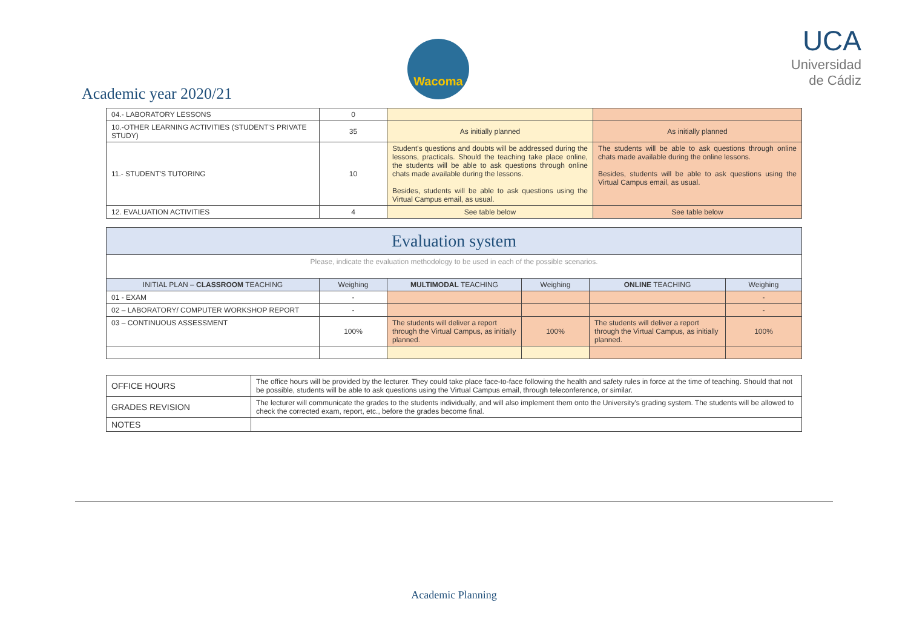Academic year 2020/21
Wacoma
UCA
Universidad de Cádiz
| 04.- LABORATORY LESSONS | 0 | | |
| 10.-OTHER LEARNING ACTIVITIES (STUDENT'S PRIVATE STUDY) | 35 | As initially planned | As initially planned |
| 11.- STUDENT'S TUTORING | 10 | Student's questions and doubts will be addressed during the lessons, practicals. Should the teaching take place online, the students will be able to ask questions through online chats made available during the lessons. Besides, students will be able to ask questions using the Virtual Campus email, as usual. | The students will be able to ask questions through online chats made available during the online lessons. Besides, students will be able to ask questions using the Virtual Campus email, as usual. |
| 12. EVALUATION ACTIVITIES | 4 | See table below | See table below |
| Evaluation system | | | | | |
| Please, indicate the evaluation methodology to be used in each of the possible scenarios. | | | | | |
| INITIAL PLAN – CLASSROOM TEACHING | Weighing | MULTIMODAL TEACHING | Weighing | ONLINE TEACHING | Weighing |
| 01 - EXAM | - | | | | - |
| 02 – LABORATORY/ COMPUTER WORKSHOP REPORT | - | | | | - |
| 03 – CONTINUOUS ASSESSMENT | 100% | The students will deliver a report through the Virtual Campus, as initially planned. | 100% | The students will deliver a report through the Virtual Campus, as initially planned. | 100% |
| OFFICE HOURS | The office hours will be provided by the lecturer. They could take place face-to-face following the health and safety rules in force at the time of teaching. Should that not be possible, students will be able to ask questions using the Virtual Campus email, through teleconference, or similar. |
| GRADES REVISION | The lecturer will communicate the grades to the students individually, and will also implement them onto the University's grading system. The students will be allowed to check the corrected exam, report, etc., before the grades become final. |
| NOTES | |
Academic Planning